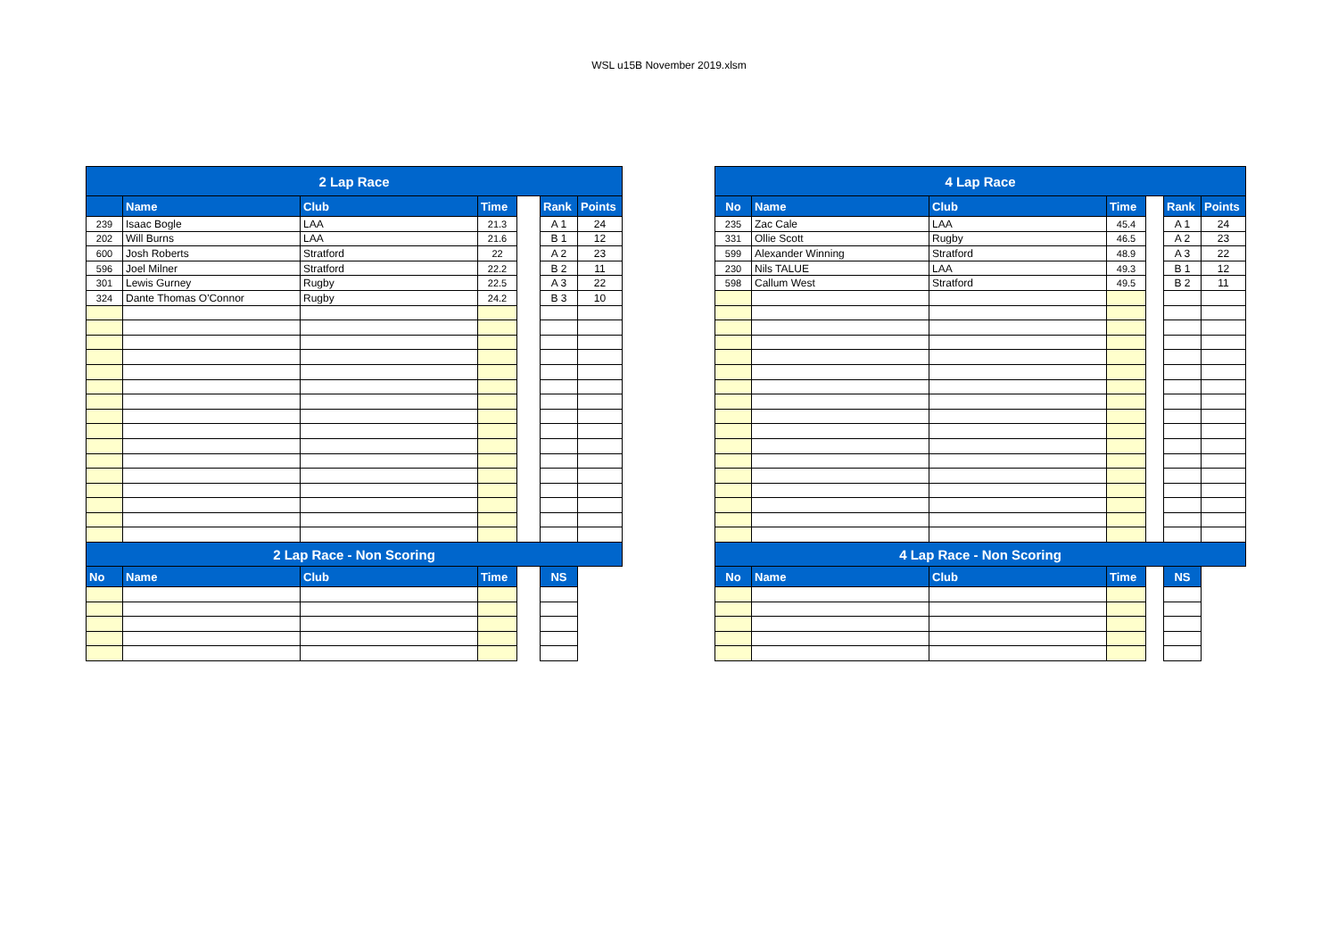WSL u15B November 2019.xlsm
| 2 Lap Race | | | | | | |
| --- | --- | --- | --- | --- | --- | --- |
| | Name | Club | Time | | Rank | Points |
| 239 | Isaac Bogle | LAA | 21.3 | | A 1 | 24 |
| 202 | Will Burns | LAA | 21.6 | | B 1 | 12 |
| 600 | Josh Roberts | Stratford | 22 | | A 2 | 23 |
| 596 | Joel Milner | Stratford | 22.2 | | B 2 | 11 |
| 301 | Lewis Gurney | Rugby | 22.5 | | A 3 | 22 |
| 324 | Dante Thomas O'Connor | Rugby | 24.2 | | B 3 | 10 |
| 2 Lap Race - Non Scoring | | | | | | |
| No | Name | Club | Time | | NS | |
| 4 Lap Race | | | | | | |
| --- | --- | --- | --- | --- | --- | --- |
| No | Name | Club | Time | | Rank | Points |
| 235 | Zac Cale | LAA | 45.4 | | A 1 | 24 |
| 331 | Ollie Scott | Rugby | 46.5 | | A 2 | 23 |
| 599 | Alexander Winning | Stratford | 48.9 | | A 3 | 22 |
| 230 | Nils TALUE | LAA | 49.3 | | B 1 | 12 |
| 598 | Callum West | Stratford | 49.5 | | B 2 | 11 |
| 4 Lap Race - Non Scoring | | | | | | |
| No | Name | Club | Time | | NS | |